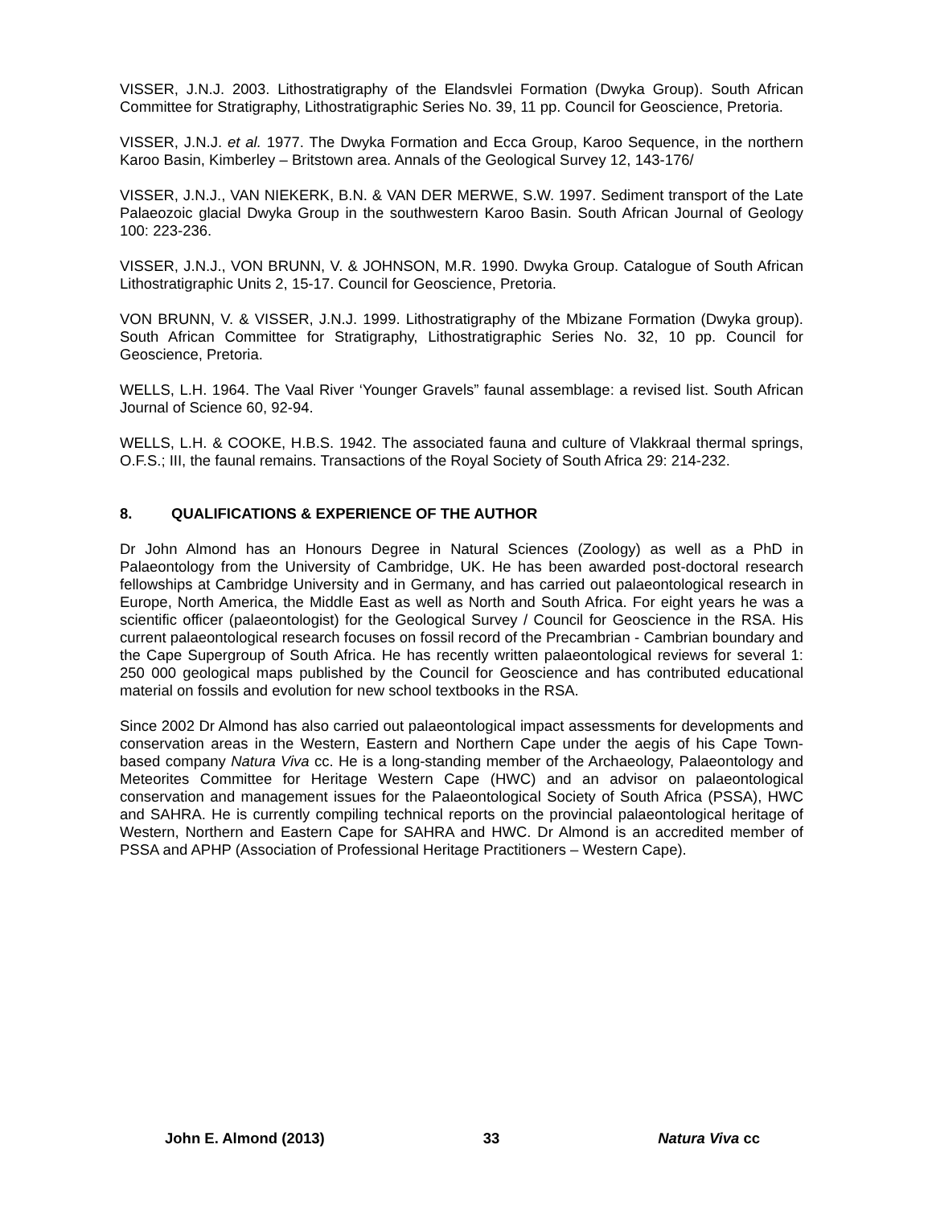VISSER, J.N.J. 2003. Lithostratigraphy of the Elandsvlei Formation (Dwyka Group). South African Committee for Stratigraphy, Lithostratigraphic Series No. 39, 11 pp. Council for Geoscience, Pretoria.
VISSER, J.N.J. et al. 1977. The Dwyka Formation and Ecca Group, Karoo Sequence, in the northern Karoo Basin, Kimberley – Britstown area. Annals of the Geological Survey 12, 143-176/
VISSER, J.N.J., VAN NIEKERK, B.N. & VAN DER MERWE, S.W. 1997. Sediment transport of the Late Palaeozoic glacial Dwyka Group in the southwestern Karoo Basin. South African Journal of Geology 100: 223-236.
VISSER, J.N.J., VON BRUNN, V. & JOHNSON, M.R. 1990. Dwyka Group. Catalogue of South African Lithostratigraphic Units 2, 15-17. Council for Geoscience, Pretoria.
VON BRUNN, V. & VISSER, J.N.J. 1999. Lithostratigraphy of the Mbizane Formation (Dwyka group). South African Committee for Stratigraphy, Lithostratigraphic Series No. 32, 10 pp. Council for Geoscience, Pretoria.
WELLS, L.H. 1964. The Vaal River ‘Younger Gravels” faunal assemblage: a revised list. South African Journal of Science 60, 92-94.
WELLS, L.H. & COOKE, H.B.S. 1942. The associated fauna and culture of Vlakkraal thermal springs, O.F.S.; III, the faunal remains. Transactions of the Royal Society of South Africa 29: 214-232.
8. QUALIFICATIONS & EXPERIENCE OF THE AUTHOR
Dr John Almond has an Honours Degree in Natural Sciences (Zoology) as well as a PhD in Palaeontology from the University of Cambridge, UK. He has been awarded post-doctoral research fellowships at Cambridge University and in Germany, and has carried out palaeontological research in Europe, North America, the Middle East as well as North and South Africa. For eight years he was a scientific officer (palaeontologist) for the Geological Survey / Council for Geoscience in the RSA. His current palaeontological research focuses on fossil record of the Precambrian - Cambrian boundary and the Cape Supergroup of South Africa. He has recently written palaeontological reviews for several 1: 250 000 geological maps published by the Council for Geoscience and has contributed educational material on fossils and evolution for new school textbooks in the RSA.
Since 2002 Dr Almond has also carried out palaeontological impact assessments for developments and conservation areas in the Western, Eastern and Northern Cape under the aegis of his Cape Town-based company Natura Viva cc. He is a long-standing member of the Archaeology, Palaeontology and Meteorites Committee for Heritage Western Cape (HWC) and an advisor on palaeontological conservation and management issues for the Palaeontological Society of South Africa (PSSA), HWC and SAHRA. He is currently compiling technical reports on the provincial palaeontological heritage of Western, Northern and Eastern Cape for SAHRA and HWC. Dr Almond is an accredited member of PSSA and APHP (Association of Professional Heritage Practitioners – Western Cape).
John E. Almond (2013) 33 Natura Viva cc